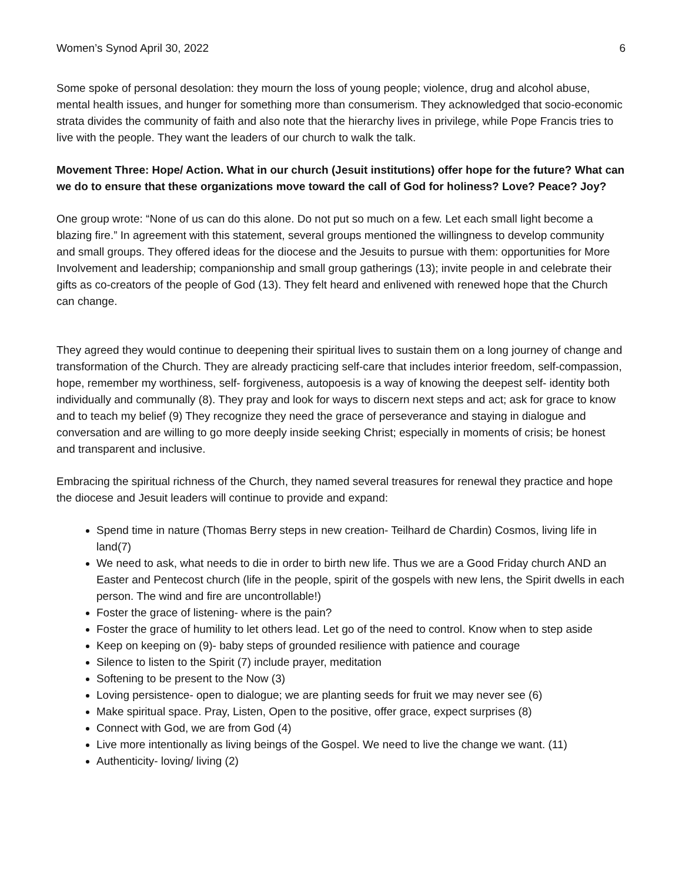Women’s Synod April 30, 2022 6
Some spoke of personal desolation: they mourn the loss of young people; violence, drug and alcohol abuse, mental health issues, and hunger for something more than consumerism. They acknowledged that socio-economic strata divides the community of faith and also note that the hierarchy lives in privilege, while Pope Francis tries to live with the people. They want the leaders of our church to walk the talk.
Movement Three: Hope/ Action. What in our church (Jesuit institutions) offer hope for the future? What can we do to ensure that these organizations move toward the call of God for holiness? Love? Peace? Joy?
One group wrote: “None of us can do this alone. Do not put so much on a few. Let each small light become a blazing fire.” In agreement with this statement, several groups mentioned the willingness to develop community and small groups. They offered ideas for the diocese and the Jesuits to pursue with them: opportunities for More Involvement and leadership; companionship and small group gatherings (13); invite people in and celebrate their gifts as co-creators of the people of God (13). They felt heard and enlivened with renewed hope that the Church can change.
They agreed they would continue to deepening their spiritual lives to sustain them on a long journey of change and transformation of the Church. They are already practicing self-care that includes interior freedom, self-compassion, hope, remember my worthiness, self- forgiveness, autopoesis is a way of knowing the deepest self- identity both individually and communally (8). They pray and look for ways to discern next steps and act; ask for grace to know and to teach my belief (9) They recognize they need the grace of perseverance and staying in dialogue and conversation and are willing to go more deeply inside seeking Christ; especially in moments of crisis; be honest and transparent and inclusive.
Embracing the spiritual richness of the Church, they named several treasures for renewal they practice and hope the diocese and Jesuit leaders will continue to provide and expand:
Spend time in nature (Thomas Berry steps in new creation- Teilhard de Chardin) Cosmos, living life in land(7)
We need to ask, what needs to die in order to birth new life. Thus we are a Good Friday church AND an Easter and Pentecost church (life in the people, spirit of the gospels with new lens, the Spirit dwells in each person. The wind and fire are uncontrollable!)
Foster the grace of listening- where is the pain?
Foster the grace of humility to let others lead. Let go of the need to control. Know when to step aside
Keep on keeping on (9)- baby steps of grounded resilience with patience and courage
Silence to listen to the Spirit (7) include prayer, meditation
Softening to be present to the Now (3)
Loving persistence- open to dialogue; we are planting seeds for fruit we may never see (6)
Make spiritual space. Pray, Listen, Open to the positive, offer grace, expect surprises (8)
Connect with God, we are from God (4)
Live more intentionally as living beings of the Gospel. We need to live the change we want. (11)
Authenticity- loving/ living (2)